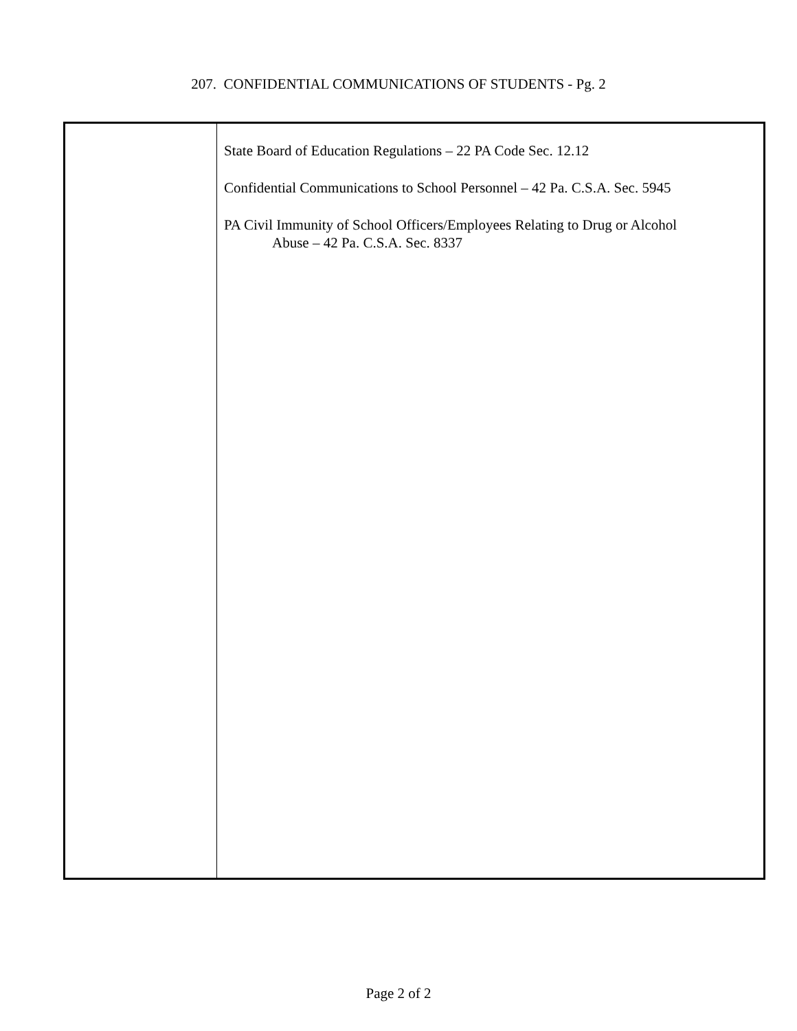207. CONFIDENTIAL COMMUNICATIONS OF STUDENTS - Pg. 2
State Board of Education Regulations – 22 PA Code Sec. 12.12
Confidential Communications to School Personnel – 42 Pa. C.S.A. Sec. 5945
PA Civil Immunity of School Officers/Employees Relating to Drug or Alcohol
Abuse – 42 Pa. C.S.A. Sec. 8337
Page 2 of 2